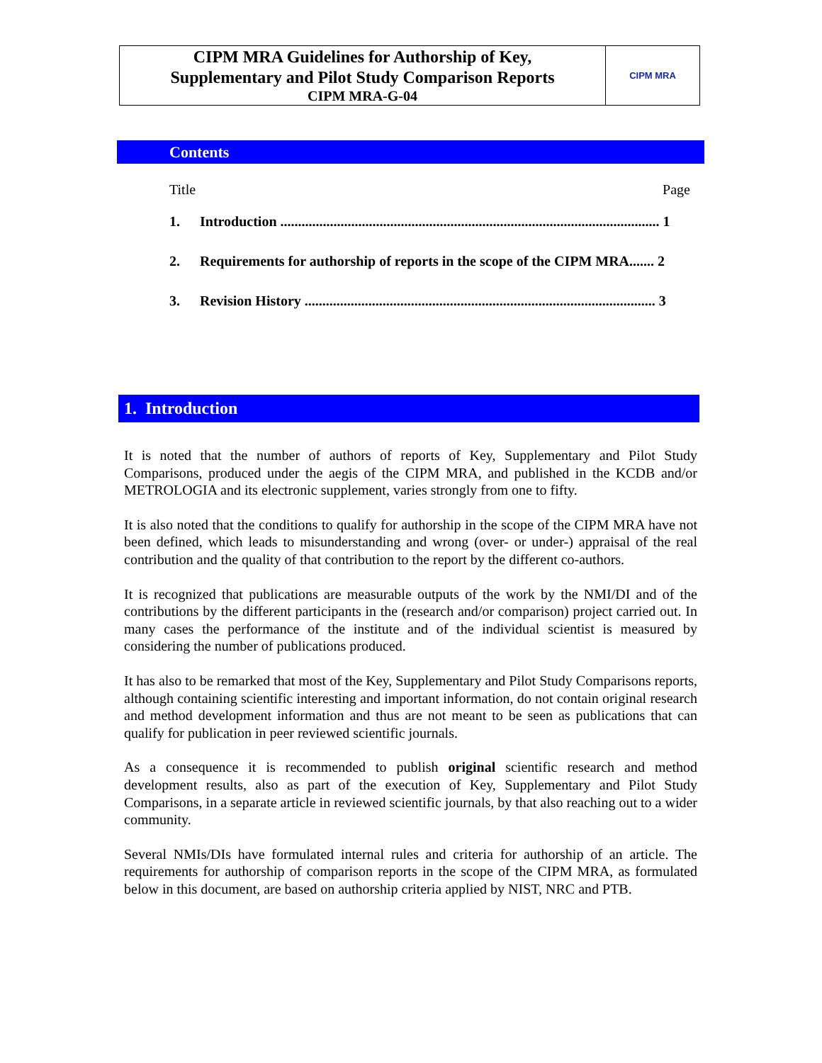| CIPM MRA Guidelines for Authorship of Key, Supplementary and Pilot Study Comparison Reports CIPM MRA-G-04 | CIPM MRA |
Contents
Title Page
1. Introduction ........................................................................................................... 1
2. Requirements for authorship of reports in the scope of the CIPM MRA....... 2
3. Revision History ................................................................................................... 3
1. Introduction
It is noted that the number of authors of reports of Key, Supplementary and Pilot Study Comparisons, produced under the aegis of the CIPM MRA, and published in the KCDB and/or METROLOGIA and its electronic supplement, varies strongly from one to fifty.
It is also noted that the conditions to qualify for authorship in the scope of the CIPM MRA have not been defined, which leads to misunderstanding and wrong (over- or under-) appraisal of the real contribution and the quality of that contribution to the report by the different co-authors.
It is recognized that publications are measurable outputs of the work by the NMI/DI and of the contributions by the different participants in the (research and/or comparison) project carried out. In many cases the performance of the institute and of the individual scientist is measured by considering the number of publications produced.
It has also to be remarked that most of the Key, Supplementary and Pilot Study Comparisons reports, although containing scientific interesting and important information, do not contain original research and method development information and thus are not meant to be seen as publications that can qualify for publication in peer reviewed scientific journals.
As a consequence it is recommended to publish original scientific research and method development results, also as part of the execution of Key, Supplementary and Pilot Study Comparisons, in a separate article in reviewed scientific journals, by that also reaching out to a wider community.
Several NMIs/DIs have formulated internal rules and criteria for authorship of an article. The requirements for authorship of comparison reports in the scope of the CIPM MRA, as formulated below in this document, are based on authorship criteria applied by NIST, NRC and PTB.